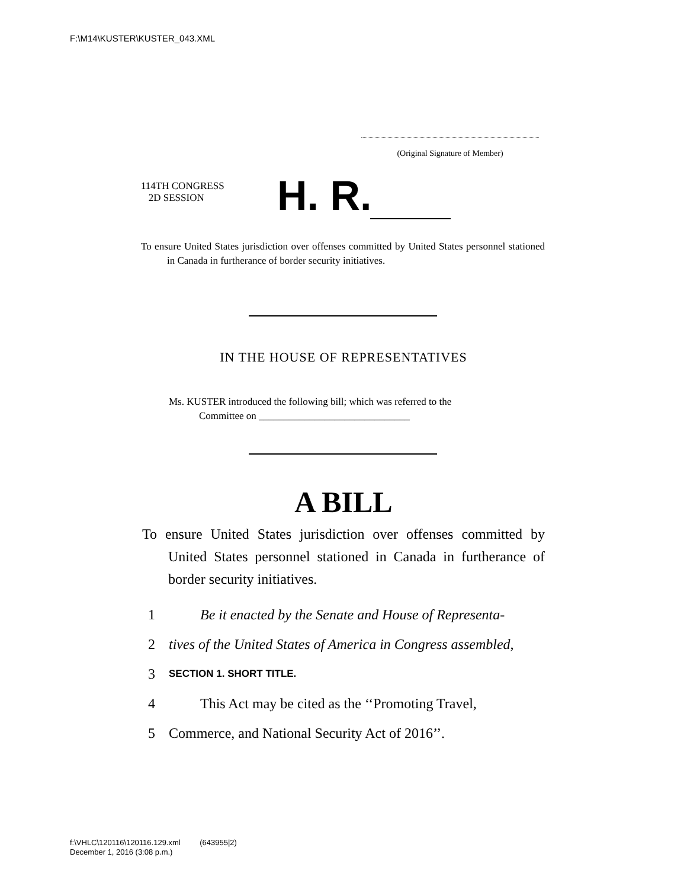F:\M14\KUSTER\KUSTER_043.XML
(Original Signature of Member)
114TH CONGRESS
2D SESSION
H. R.
To ensure United States jurisdiction over offenses committed by United States personnel stationed in Canada in furtherance of border security initiatives.
IN THE HOUSE OF REPRESENTATIVES
Ms. KUSTER introduced the following bill; which was referred to the
Committee on ______________________________
A BILL
To ensure United States jurisdiction over offenses committed by United States personnel stationed in Canada in furtherance of border security initiatives.
1 Be it enacted by the Senate and House of Representa-
2 tives of the United States of America in Congress assembled,
3 SECTION 1. SHORT TITLE.
4 This Act may be cited as the ‘‘Promoting Travel,
5 Commerce, and National Security Act of 2016’’.
f:\VHLC\120116\120116.129.xml (643955|2)
December 1, 2016 (3:08 p.m.)